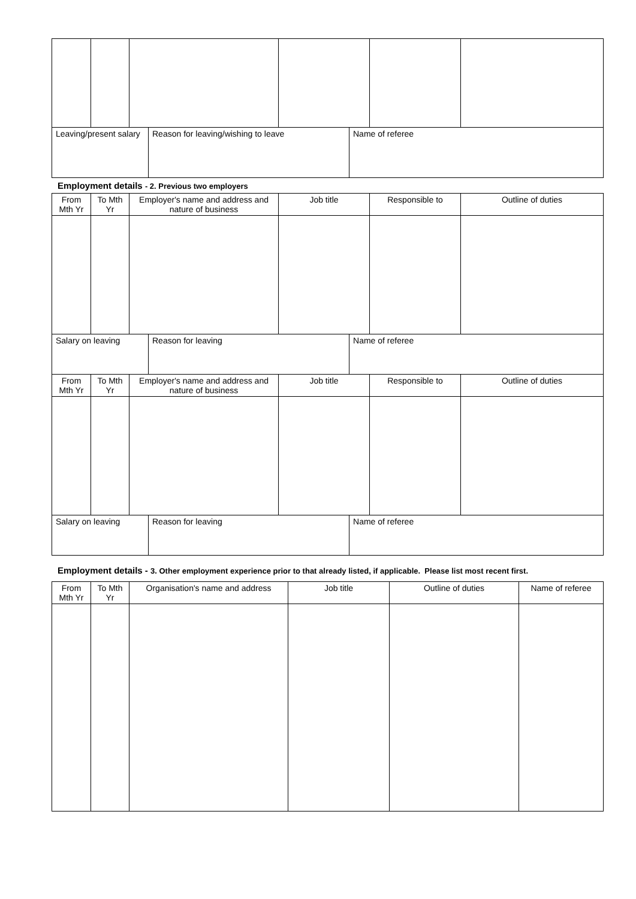| Leaving/present salary | | | Reason for leaving/wishing to leave | | Name of referee | | |
Employment details - 2. Previous two employers
| From Mth Yr | To Mth Yr | Employer's name and address and nature of business | | Job title | | Responsible to | Outline of duties |
| Salary on leaving | | | Reason for leaving | | Name of referee | | |
| From Mth Yr | To Mth Yr | Employer's name and address and nature of business | | Job title | | Responsible to | Outline of duties |
| Salary on leaving | | | Reason for leaving | | Name of referee | | |
Employment details - 3. Other employment experience prior to that already listed, if applicable. Please list most recent first.
| From Mth Yr | To Mth Yr | Organisation's name and address | Job title | Outline of duties | Name of referee |